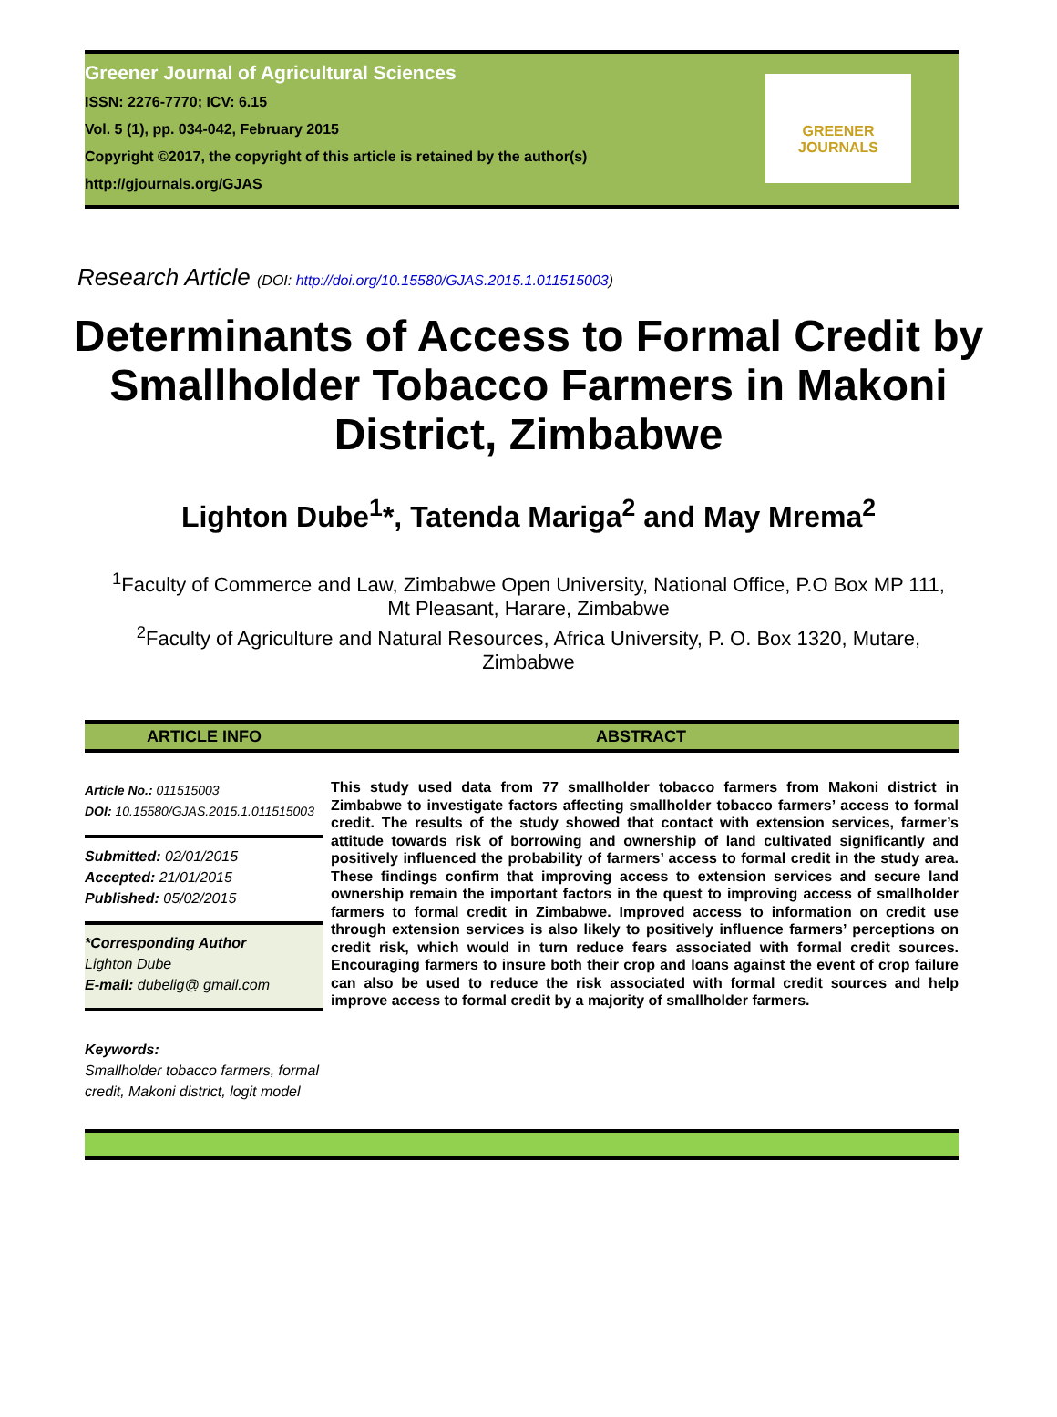Greener Journal of Agricultural Sciences
ISSN: 2276-7770; ICV: 6.15
Vol. 5 (1), pp. 034-042, February 2015
Copyright ©2017, the copyright of this article is retained by the author(s)
http://gjournals.org/GJAS
GREENER
JOURNALS
Research Article (DOI: http://doi.org/10.15580/GJAS.2015.1.011515003)
Determinants of Access to Formal Credit by Smallholder Tobacco Farmers in Makoni District, Zimbabwe
Lighton Dube<sup>1</sup>*, Tatenda Mariga<sup>2</sup> and May Mrema<sup>2</sup>
<sup>1</sup> Faculty of Commerce and Law, Zimbabwe Open University, National Office, P.O Box MP 111,
Mt Pleasant, Harare, Zimbabwe
<sup>2</sup> Faculty of Agriculture and Natural Resources, Africa University, P. O. Box 1320, Mutare,
Zimbabwe
ARTICLE INFO ABSTRACT
Article No.: 011515003
DOI: 10.15580/GJAS.2015.1.011515003
Submitted: 02/01/2015
Accepted: 21/01/2015
Published: 05/02/2015
*Corresponding Author
Lighton Dube
E-mail: dubelig@ gmail.com
Keywords:
Smallholder tobacco farmers, formal credit, Makoni district, logit model
This study used data from 77 smallholder tobacco farmers from Makoni district in Zimbabwe to investigate factors affecting smallholder tobacco farmers’ access to formal credit. The results of the study showed that contact with extension services, farmer’s attitude towards risk of borrowing and ownership of land cultivated significantly and positively influenced the probability of farmers’ access to formal credit in the study area. These findings confirm that improving access to extension services and secure land ownership remain the important factors in the quest to improving access of smallholder farmers to formal credit in Zimbabwe. Improved access to information on credit use through extension services is also likely to positively influence farmers’ perceptions on credit risk, which would in turn reduce fears associated with formal credit sources. Encouraging farmers to insure both their crop and loans against the event of crop failure can also be used to reduce the risk associated with formal credit sources and help improve access to formal credit by a majority of smallholder farmers.